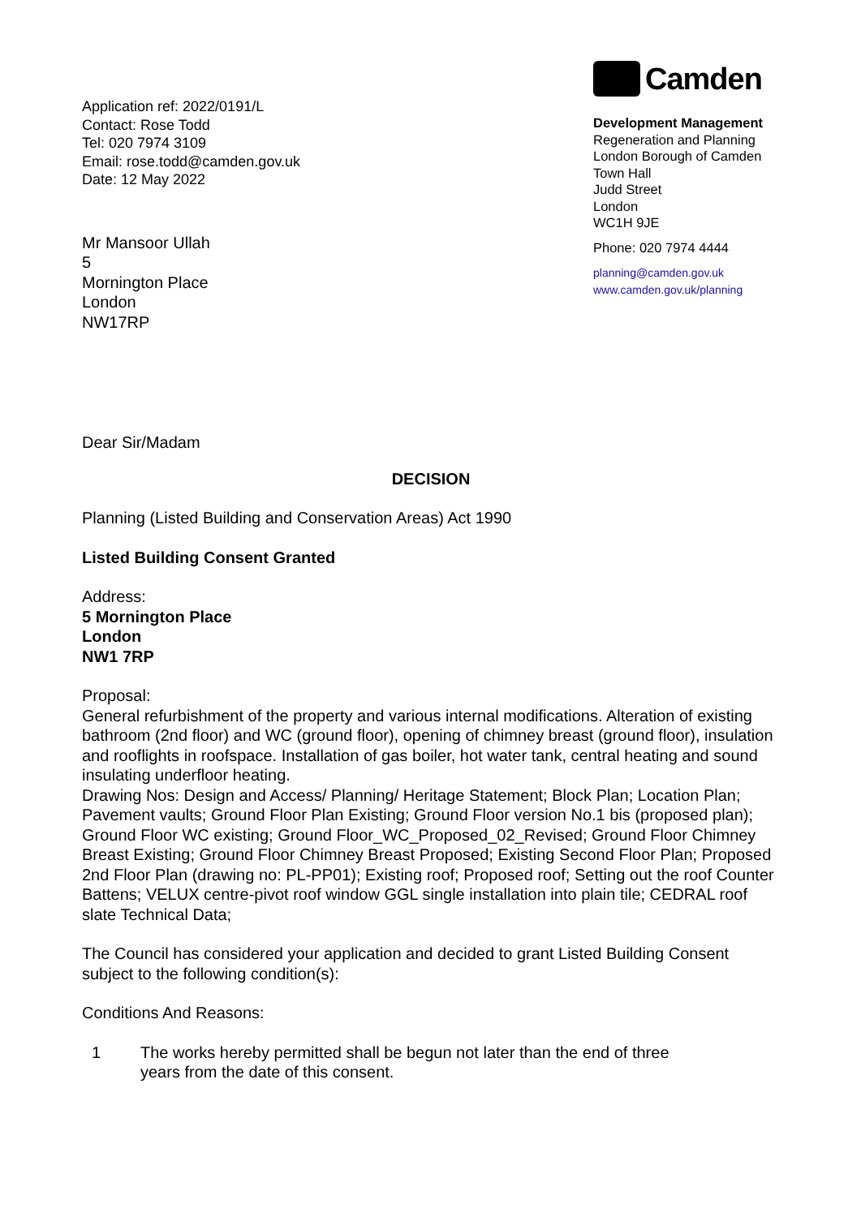Application ref: 2022/0191/L
Contact: Rose Todd
Tel: 020 7974 3109
Email: rose.todd@camden.gov.uk
Date: 12 May 2022
Mr Mansoor Ullah
5
Mornington Place
London
NW17RP
Camden
Development Management
Regeneration and Planning
London Borough of Camden
Town Hall
Judd Street
London
WC1H 9JE
Phone: 020 7974 4444
planning@camden.gov.uk
www.camden.gov.uk/planning
Dear Sir/Madam
DECISION
Planning (Listed Building and Conservation Areas) Act 1990
Listed Building Consent Granted
Address:
5 Mornington Place
London
NW1 7RP
Proposal:
General refurbishment of the property and various internal modifications. Alteration of existing bathroom (2nd floor) and WC (ground floor), opening of chimney breast (ground floor), insulation and rooflights in roofspace. Installation of gas boiler, hot water tank, central heating and sound insulating underfloor heating.
Drawing Nos: Design and Access/ Planning/ Heritage Statement; Block Plan; Location Plan; Pavement vaults; Ground Floor Plan Existing; Ground Floor version No.1 bis (proposed plan); Ground Floor WC existing; Ground Floor_WC_Proposed_02_Revised; Ground Floor Chimney Breast Existing; Ground Floor Chimney Breast Proposed; Existing Second Floor Plan; Proposed 2nd Floor Plan (drawing no: PL-PP01); Existing roof; Proposed roof; Setting out the roof Counter Battens; VELUX centre-pivot roof window GGL single installation into plain tile; CEDRAL roof slate Technical Data;
The Council has considered your application and decided to grant Listed Building Consent subject to the following condition(s):
Conditions And Reasons:
1 The works hereby permitted shall be begun not later than the end of three years from the date of this consent.